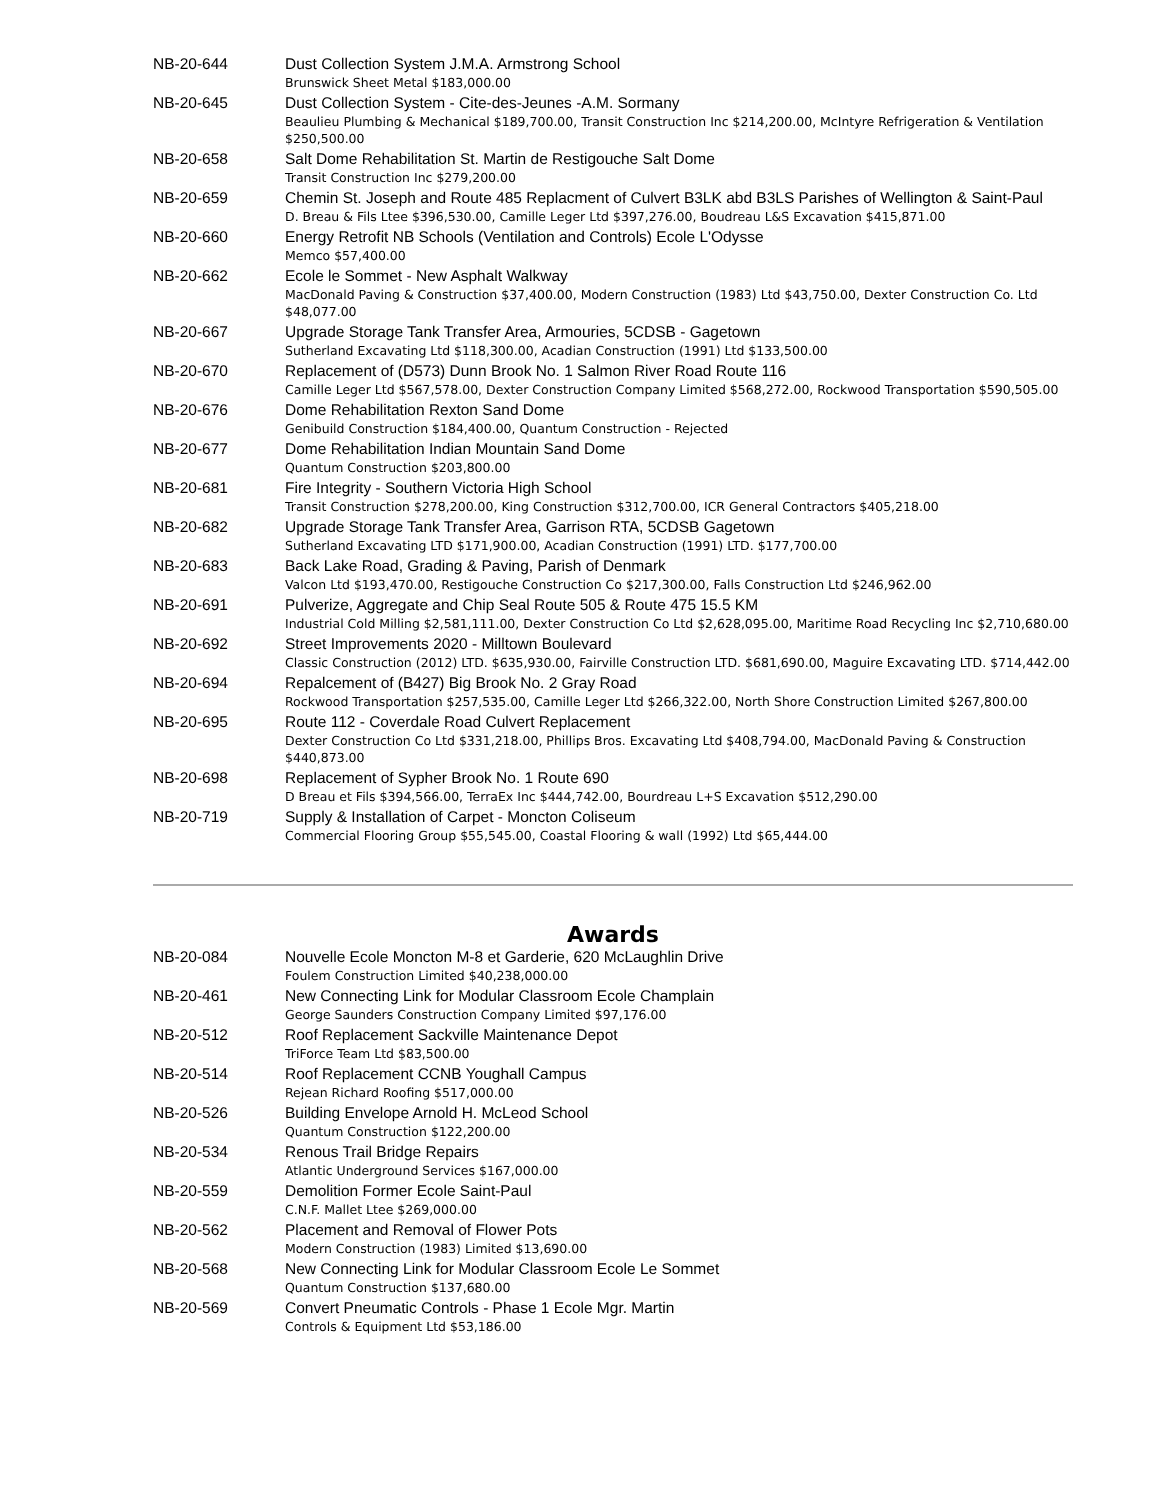| NB-20-644 | Dust Collection System J.M.A. Armstrong School Brunswick Sheet Metal $183,000.00 |
| NB-20-645 | Dust Collection System - Cite-des-Jeunes -A.M. Sormany Beaulieu Plumbing & Mechanical $189,700.00, Transit Construction Inc $214,200.00, McIntyre Refrigeration & Ventilation $250,500.00 |
| NB-20-658 | Salt Dome Rehabilitation St. Martin de Restigouche Salt Dome Transit Construction Inc $279,200.00 |
| NB-20-659 | Chemin St. Joseph and Route 485 Replacment of Culvert B3LK abd B3LS Parishes of Wellington & Saint-Paul D. Breau & Fils Ltee $396,530.00, Camille Leger Ltd $397,276.00, Boudreau L&S Excavation $415,871.00 |
| NB-20-660 | Energy Retrofit NB Schools (Ventilation and Controls) Ecole L'Odysse Memco $57,400.00 |
| NB-20-662 | Ecole le Sommet - New Asphalt Walkway MacDonald Paving & Construction $37,400.00, Modern Construction (1983) Ltd $43,750.00, Dexter Construction Co. Ltd $48,077.00 |
| NB-20-667 | Upgrade Storage Tank Transfer Area, Armouries, 5CDSB - Gagetown Sutherland Excavating Ltd $118,300.00, Acadian Construction (1991) Ltd $133,500.00 |
| NB-20-670 | Replacement of (D573) Dunn Brook No. 1 Salmon River Road Route 116 Camille Leger Ltd $567,578.00, Dexter Construction Company Limited $568,272.00, Rockwood Transportation $590,505.00 |
| NB-20-676 | Dome Rehabilitation Rexton Sand Dome Genibuild Construction $184,400.00, Quantum Construction - Rejected |
| NB-20-677 | Dome Rehabilitation Indian Mountain Sand Dome Quantum Construction $203,800.00 |
| NB-20-681 | Fire Integrity - Southern Victoria High School Transit Construction $278,200.00, King Construction $312,700.00, ICR General Contractors $405,218.00 |
| NB-20-682 | Upgrade Storage Tank Transfer Area, Garrison RTA, 5CDSB Gagetown Sutherland Excavating LTD $171,900.00, Acadian Construction (1991) LTD. $177,700.00 |
| NB-20-683 | Back Lake Road, Grading & Paving, Parish of Denmark Valcon Ltd $193,470.00, Restigouche Construction Co $217,300.00, Falls Construction Ltd $246,962.00 |
| NB-20-691 | Pulverize, Aggregate and Chip Seal Route 505 & Route 475 15.5 KM Industrial Cold Milling $2,581,111.00, Dexter Construction Co Ltd $2,628,095.00, Maritime Road Recycling Inc $2,710,680.00 |
| NB-20-692 | Street Improvements 2020 - Milltown Boulevard Classic Construction (2012) LTD. $635,930.00, Fairville Construction LTD. $681,690.00, Maguire Excavating LTD. $714,442.00 |
| NB-20-694 | Repalcement of (B427) Big Brook No. 2 Gray Road Rockwood Transportation $257,535.00, Camille Leger Ltd $266,322.00, North Shore Construction Limited $267,800.00 |
| NB-20-695 | Route 112 - Coverdale Road Culvert Replacement Dexter Construction Co Ltd $331,218.00, Phillips Bros. Excavating Ltd $408,794.00, MacDonald Paving & Construction $440,873.00 |
| NB-20-698 | Replacement of Sypher Brook No. 1 Route 690 D Breau et Fils $394,566.00, TerraEx Inc $444,742.00, Bourdreau L+S Excavation $512,290.00 |
| NB-20-719 | Supply & Installation of Carpet - Moncton Coliseum Commercial Flooring Group $55,545.00, Coastal Flooring & wall (1992) Ltd $65,444.00 |
Awards
| NB-20-084 | Nouvelle Ecole Moncton M-8 et Garderie, 620 McLaughlin Drive Foulem Construction Limited $40,238,000.00 |
| NB-20-461 | New Connecting Link for Modular Classroom Ecole Champlain George Saunders Construction Company Limited $97,176.00 |
| NB-20-512 | Roof Replacement Sackville Maintenance Depot TriForce Team Ltd $83,500.00 |
| NB-20-514 | Roof Replacement CCNB Youghall Campus Rejean Richard Roofing $517,000.00 |
| NB-20-526 | Building Envelope Arnold H. McLeod School Quantum Construction $122,200.00 |
| NB-20-534 | Renous Trail Bridge Repairs Atlantic Underground Services $167,000.00 |
| NB-20-559 | Demolition Former Ecole Saint-Paul C.N.F. Mallet Ltee $269,000.00 |
| NB-20-562 | Placement and Removal of Flower Pots Modern Construction (1983) Limited $13,690.00 |
| NB-20-568 | New Connecting Link for Modular Classroom Ecole Le Sommet Quantum Construction $137,680.00 |
| NB-20-569 | Convert Pneumatic Controls - Phase 1 Ecole Mgr. Martin Controls & Equipment Ltd $53,186.00 |